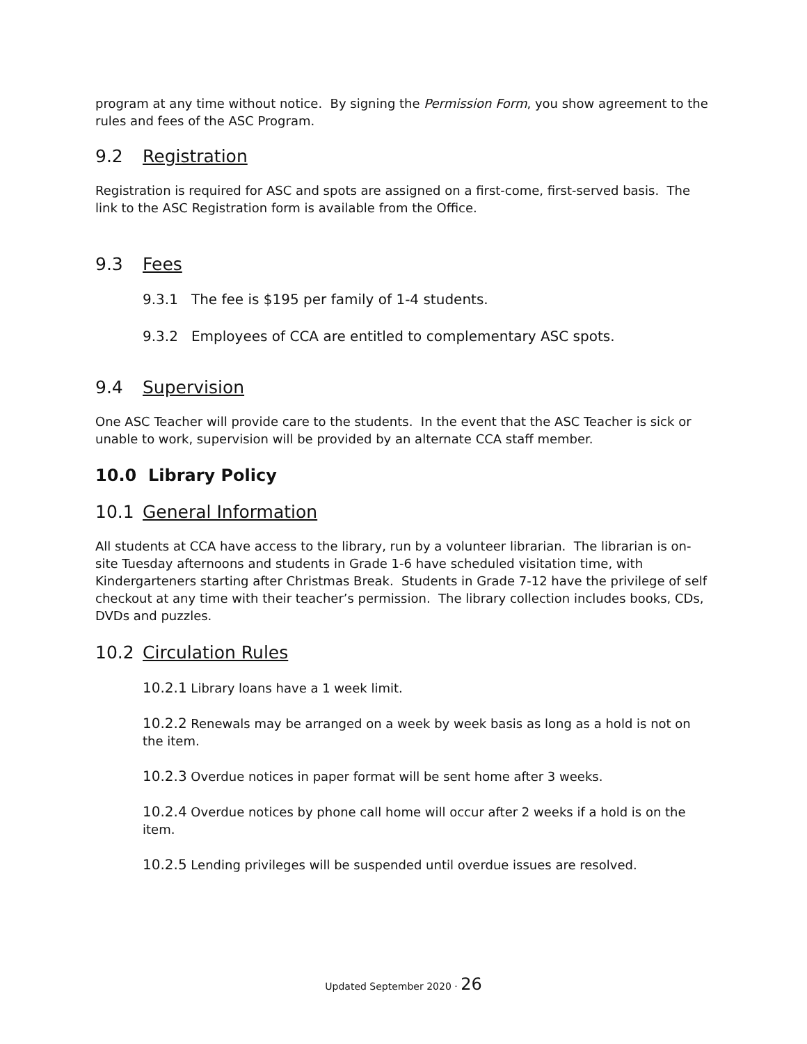program at any time without notice. By signing the Permission Form, you show agreement to the rules and fees of the ASC Program.
9.2 Registration
Registration is required for ASC and spots are assigned on a first-come, first-served basis. The link to the ASC Registration form is available from the Office.
9.3 Fees
9.3.1 The fee is $195 per family of 1-4 students.
9.3.2 Employees of CCA are entitled to complementary ASC spots.
9.4 Supervision
One ASC Teacher will provide care to the students. In the event that the ASC Teacher is sick or unable to work, supervision will be provided by an alternate CCA staff member.
10.0 Library Policy
10.1 General Information
All students at CCA have access to the library, run by a volunteer librarian. The librarian is on-site Tuesday afternoons and students in Grade 1-6 have scheduled visitation time, with Kindergarteners starting after Christmas Break. Students in Grade 7-12 have the privilege of self checkout at any time with their teacher’s permission. The library collection includes books, CDs, DVDs and puzzles.
10.2 Circulation Rules
10.2.1 Library loans have a 1 week limit.
10.2.2 Renewals may be arranged on a week by week basis as long as a hold is not on the item.
10.2.3 Overdue notices in paper format will be sent home after 3 weeks.
10.2.4 Overdue notices by phone call home will occur after 2 weeks if a hold is on the item.
10.2.5 Lending privileges will be suspended until overdue issues are resolved.
Updated September 2020 · 26